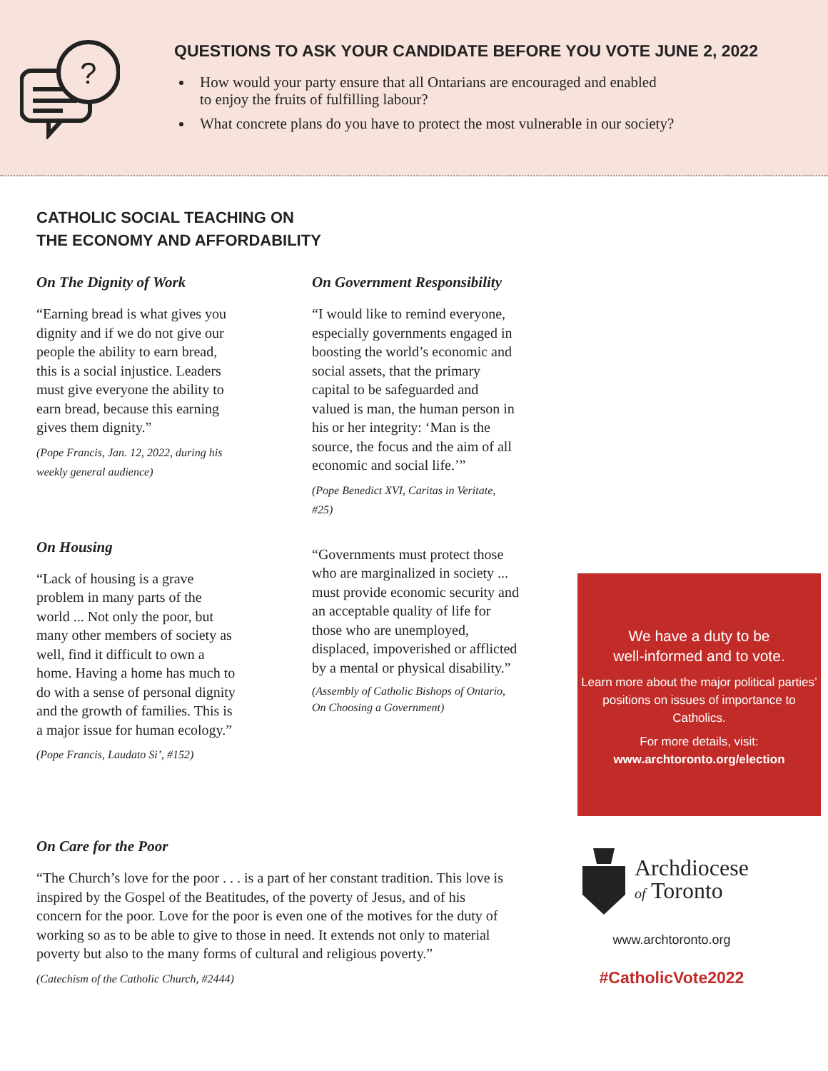?
QUESTIONS TO ASK YOUR CANDIDATE BEFORE YOU VOTE JUNE 2, 2022
How would your party ensure that all Ontarians are encouraged and enabled
to enjoy the fruits of fulfilling labour?
What concrete plans do you have to protect the most vulnerable in our society?
CATHOLIC SOCIAL TEACHING ON
THE ECONOMY AND AFFORDABILITY
On The Dignity of Work
“Earning bread is what gives you dignity and if we do not give our people the ability to earn bread, this is a social injustice. Leaders must give everyone the ability to earn bread, because this earning gives them dignity.”
(Pope Francis, Jan. 12, 2022, during his weekly general audience)
On Housing
“Lack of housing is a grave problem in many parts of the world ... Not only the poor, but many other members of society as well, find it difficult to own a home. Having a home has much to do with a sense of personal dignity and the growth of families. This is a major issue for human ecology.”
(Pope Francis, Laudato Si’, #152)
On Government Responsibility
“I would like to remind everyone, especially governments engaged in boosting the world’s economic and social assets, that the primary capital to be safeguarded and valued is man, the human person in his or her integrity: ‘Man is the source, the focus and the aim of all economic and social life.’”
(Pope Benedict XVI, Caritas in Veritate, #25)
“Governments must protect those who are marginalized in society ... must provide economic security and an acceptable quality of life for those who are unemployed, displaced, impoverished or afflicted by a mental or physical disability.”
(Assembly of Catholic Bishops of Ontario, On Choosing a Government)
We have a duty to be
well-informed and to vote.
Learn more about the major political parties’ positions on issues of importance to Catholics.
For more details, visit:
www.archtoronto.org/election
On Care for the Poor
“The Church’s love for the poor . . . is a part of her constant tradition. This love is inspired by the Gospel of the Beatitudes, of the poverty of Jesus, and of his concern for the poor. Love for the poor is even one of the motives for the duty of working so as to be able to give to those in need. It extends not only to material poverty but also to the many forms of cultural and religious poverty.”
(Catechism of the Catholic Church, #2444)
Archdiocese
of Toronto
www.archtoronto.org
#CatholicVote2022